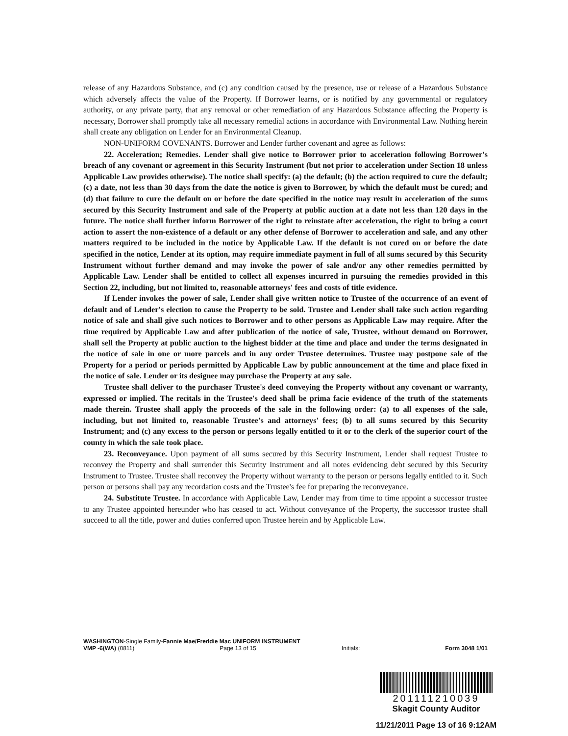release of any Hazardous Substance, and (c) any condition caused by the presence, use or release of a Hazardous Substance which adversely affects the value of the Property. If Borrower learns, or is notified by any governmental or regulatory authority, or any private party, that any removal or other remediation of any Hazardous Substance affecting the Property is necessary, Borrower shall promptly take all necessary remedial actions in accordance with Environmental Law. Nothing herein shall create any obligation on Lender for an Environmental Cleanup.
NON-UNIFORM COVENANTS. Borrower and Lender further covenant and agree as follows:
22. Acceleration; Remedies. Lender shall give notice to Borrower prior to acceleration following Borrower's breach of any covenant or agreement in this Security Instrument (but not prior to acceleration under Section 18 unless Applicable Law provides otherwise). The notice shall specify: (a) the default; (b) the action required to cure the default; (c) a date, not less than 30 days from the date the notice is given to Borrower, by which the default must be cured; and (d) that failure to cure the default on or before the date specified in the notice may result in acceleration of the sums secured by this Security Instrument and sale of the Property at public auction at a date not less than 120 days in the future. The notice shall further inform Borrower of the right to reinstate after acceleration, the right to bring a court action to assert the non-existence of a default or any other defense of Borrower to acceleration and sale, and any other matters required to be included in the notice by Applicable Law. If the default is not cured on or before the date specified in the notice, Lender at its option, may require immediate payment in full of all sums secured by this Security Instrument without further demand and may invoke the power of sale and/or any other remedies permitted by Applicable Law. Lender shall be entitled to collect all expenses incurred in pursuing the remedies provided in this Section 22, including, but not limited to, reasonable attorneys' fees and costs of title evidence.
If Lender invokes the power of sale, Lender shall give written notice to Trustee of the occurrence of an event of default and of Lender's election to cause the Property to be sold. Trustee and Lender shall take such action regarding notice of sale and shall give such notices to Borrower and to other persons as Applicable Law may require. After the time required by Applicable Law and after publication of the notice of sale, Trustee, without demand on Borrower, shall sell the Property at public auction to the highest bidder at the time and place and under the terms designated in the notice of sale in one or more parcels and in any order Trustee determines. Trustee may postpone sale of the Property for a period or periods permitted by Applicable Law by public announcement at the time and place fixed in the notice of sale. Lender or its designee may purchase the Property at any sale.
Trustee shall deliver to the purchaser Trustee's deed conveying the Property without any covenant or warranty, expressed or implied. The recitals in the Trustee's deed shall be prima facie evidence of the truth of the statements made therein. Trustee shall apply the proceeds of the sale in the following order: (a) to all expenses of the sale, including, but not limited to, reasonable Trustee's and attorneys' fees; (b) to all sums secured by this Security Instrument; and (c) any excess to the person or persons legally entitled to it or to the clerk of the superior court of the county in which the sale took place.
23. Reconveyance. Upon payment of all sums secured by this Security Instrument, Lender shall request Trustee to reconvey the Property and shall surrender this Security Instrument and all notes evidencing debt secured by this Security Instrument to Trustee. Trustee shall reconvey the Property without warranty to the person or persons legally entitled to it. Such person or persons shall pay any recordation costs and the Trustee's fee for preparing the reconveyance.
24. Substitute Trustee. In accordance with Applicable Law, Lender may from time to time appoint a successor trustee to any Trustee appointed hereunder who has ceased to act. Without conveyance of the Property, the successor trustee shall succeed to all the title, power and duties conferred upon Trustee herein and by Applicable Law.
WASHINGTON-Single Family-Fannie Mae/Freddie Mac UNIFORM INSTRUMENT
VMP -6(WA) (0811) Page 13 of 15 Initials: Form 3048 1/01
201111210039
Skagit County Auditor
11/21/2011 Page 13 of 16 9:12AM